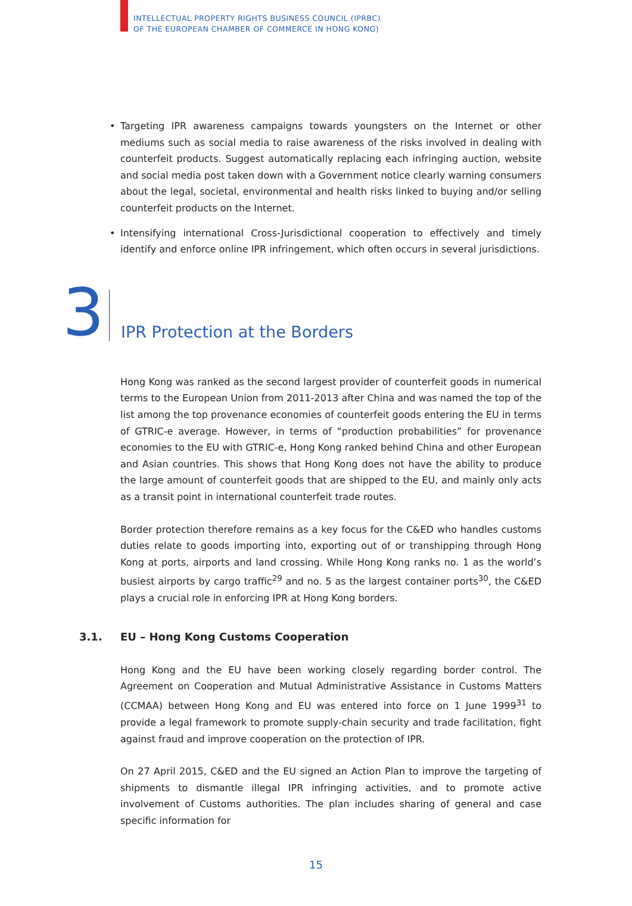INTELLECTUAL PROPERTY RIGHTS BUSINESS COUNCIL (IPRBC)
OF THE EUROPEAN CHAMBER OF COMMERCE IN HONG KONG)
• Targeting IPR awareness campaigns towards youngsters on the Internet or other mediums such as social media to raise awareness of the risks involved in dealing with counterfeit products. Suggest automatically replacing each infringing auction, website and social media post taken down with a Government notice clearly warning consumers about the legal, societal, environmental and health risks linked to buying and/or selling counterfeit products on the Internet.
• Intensifying international Cross-Jurisdictional cooperation to effectively and timely identify and enforce online IPR infringement, which often occurs in several jurisdictions.
3
IPR Protection at the Borders
Hong Kong was ranked as the second largest provider of counterfeit goods in numerical terms to the European Union from 2011-2013 after China and was named the top of the list among the top provenance economies of counterfeit goods entering the EU in terms of GTRIC-e average. However, in terms of “production probabilities” for provenance economies to the EU with GTRIC-e, Hong Kong ranked behind China and other European and Asian countries. This shows that Hong Kong does not have the ability to produce the large amount of counterfeit goods that are shipped to the EU, and mainly only acts as a transit point in international counterfeit trade routes.
Border protection therefore remains as a key focus for the C&ED who handles customs duties relate to goods importing into, exporting out of or transhipping through Hong Kong at ports, airports and land crossing. While Hong Kong ranks no. 1 as the world’s busiest airports by cargo traffic<sup>29</sup> and no. 5 as the largest container ports<sup>30</sup>, the C&ED plays a crucial role in enforcing IPR at Hong Kong borders.
3.1. EU – Hong Kong Customs Cooperation
Hong Kong and the EU have been working closely regarding border control. The Agreement on Cooperation and Mutual Administrative Assistance in Customs Matters (CCMAA) between Hong Kong and EU was entered into force on 1 June 1999<sup>31</sup> to provide a legal framework to promote supply-chain security and trade facilitation, fight against fraud and improve cooperation on the protection of IPR.
On 27 April 2015, C&ED and the EU signed an Action Plan to improve the targeting of shipments to dismantle illegal IPR infringing activities, and to promote active involvement of Customs authorities. The plan includes sharing of general and case specific information for
15